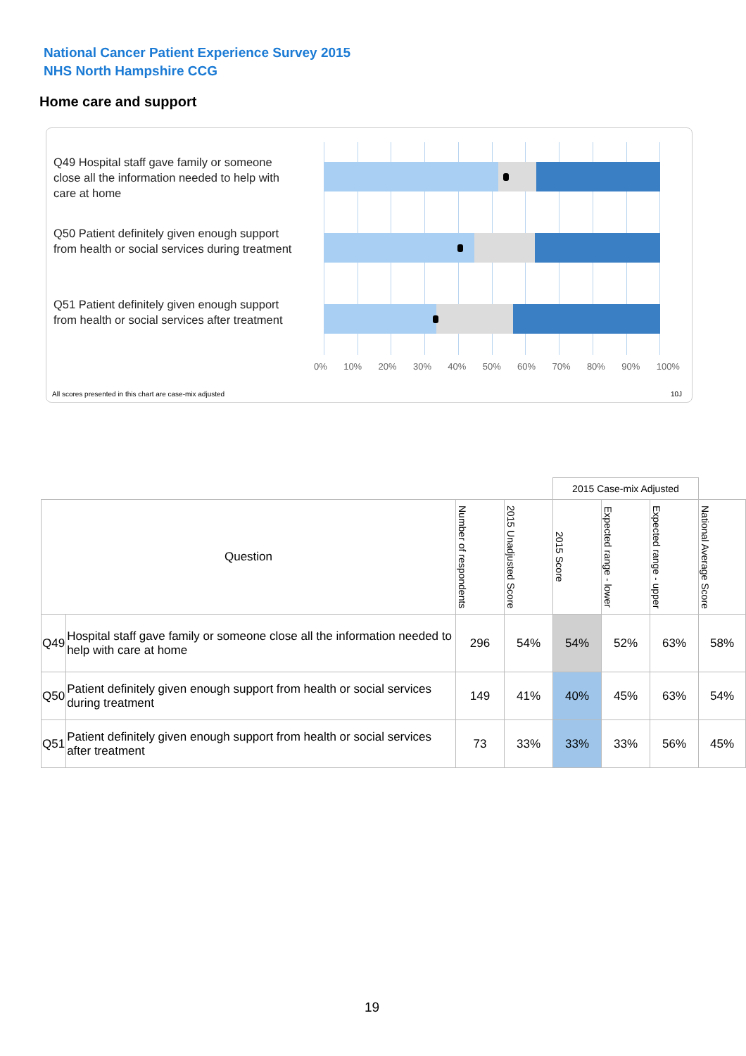National Cancer Patient Experience Survey 2015
NHS North Hampshire CCG
Home care and support
Q49 Hospital staff gave family or someone close all the information needed to help with care at home
Q50 Patient definitely given enough support from health or social services during treatment
Q51 Patient definitely given enough support from health or social services after treatment
0% 10% 20% 30% 40% 50% 60% 70% 80% 90% 100%
All scores presented in this chart are case-mix adjusted
10J
| | | | | 2015 Case-mix Adjusted | | | |
| Question | | Number of respondents | 2015 Unadjusted Score | 2015 Score | Expected range - lower | Expected range - upper | National Average Score |
| Q49 | Hospital staff gave family or someone close all the information needed to help with care at home | 296 | 54% | 54% | 52% | 63% | 58% |
| Q50 | Patient definitely given enough support from health or social services during treatment | 149 | 41% | 40% | 45% | 63% | 54% |
| Q51 | Patient definitely given enough support from health or social services after treatment | 73 | 33% | 33% | 33% | 56% | 45% |
19